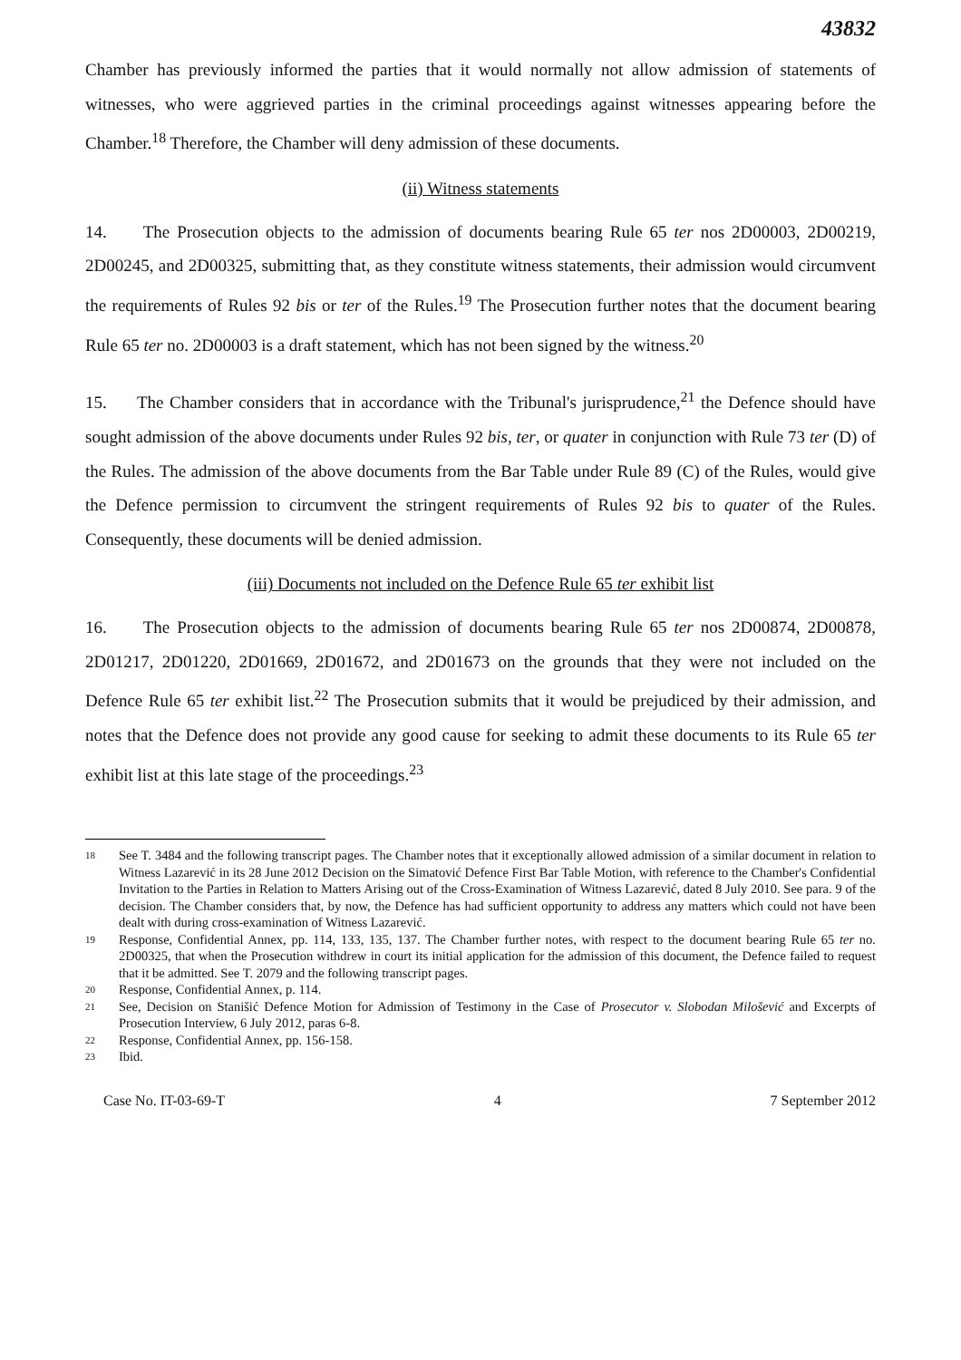43832
Chamber has previously informed the parties that it would normally not allow admission of statements of witnesses, who were aggrieved parties in the criminal proceedings against witnesses appearing before the Chamber.<sup>18</sup> Therefore, the Chamber will deny admission of these documents.
(ii) Witness statements
14. The Prosecution objects to the admission of documents bearing Rule 65 ter nos 2D00003, 2D00219, 2D00245, and 2D00325, submitting that, as they constitute witness statements, their admission would circumvent the requirements of Rules 92 bis or ter of the Rules.<sup>19</sup> The Prosecution further notes that the document bearing Rule 65 ter no. 2D00003 is a draft statement, which has not been signed by the witness.<sup>20</sup>
15. The Chamber considers that in accordance with the Tribunal's jurisprudence,<sup>21</sup> the Defence should have sought admission of the above documents under Rules 92 bis, ter, or quater in conjunction with Rule 73 ter (D) of the Rules. The admission of the above documents from the Bar Table under Rule 89 (C) of the Rules, would give the Defence permission to circumvent the stringent requirements of Rules 92 bis to quater of the Rules. Consequently, these documents will be denied admission.
(iii) Documents not included on the Defence Rule 65 ter exhibit list
16. The Prosecution objects to the admission of documents bearing Rule 65 ter nos 2D00874, 2D00878, 2D01217, 2D01220, 2D01669, 2D01672, and 2D01673 on the grounds that they were not included on the Defence Rule 65 ter exhibit list.<sup>22</sup> The Prosecution submits that it would be prejudiced by their admission, and notes that the Defence does not provide any good cause for seeking to admit these documents to its Rule 65 ter exhibit list at this late stage of the proceedings.<sup>23</sup>
18 See T. 3484 and the following transcript pages. The Chamber notes that it exceptionally allowed admission of a similar document in relation to Witness Lazarević in its 28 June 2012 Decision on the Simatović Defence First Bar Table Motion, with reference to the Chamber's Confidential Invitation to the Parties in Relation to Matters Arising out of the Cross-Examination of Witness Lazarević, dated 8 July 2010. See para. 9 of the decision. The Chamber considers that, by now, the Defence has had sufficient opportunity to address any matters which could not have been dealt with during cross-examination of Witness Lazarević.
19 Response, Confidential Annex, pp. 114, 133, 135, 137. The Chamber further notes, with respect to the document bearing Rule 65 ter no. 2D00325, that when the Prosecution withdrew in court its initial application for the admission of this document, the Defence failed to request that it be admitted. See T. 2079 and the following transcript pages.
20 Response, Confidential Annex, p. 114.
21 See, Decision on Stanišić Defence Motion for Admission of Testimony in the Case of Prosecutor v. Slobodan Milošević and Excerpts of Prosecution Interview, 6 July 2012, paras 6-8.
22 Response, Confidential Annex, pp. 156-158.
23 Ibid.
Case No. IT-03-69-T 4 7 September 2012